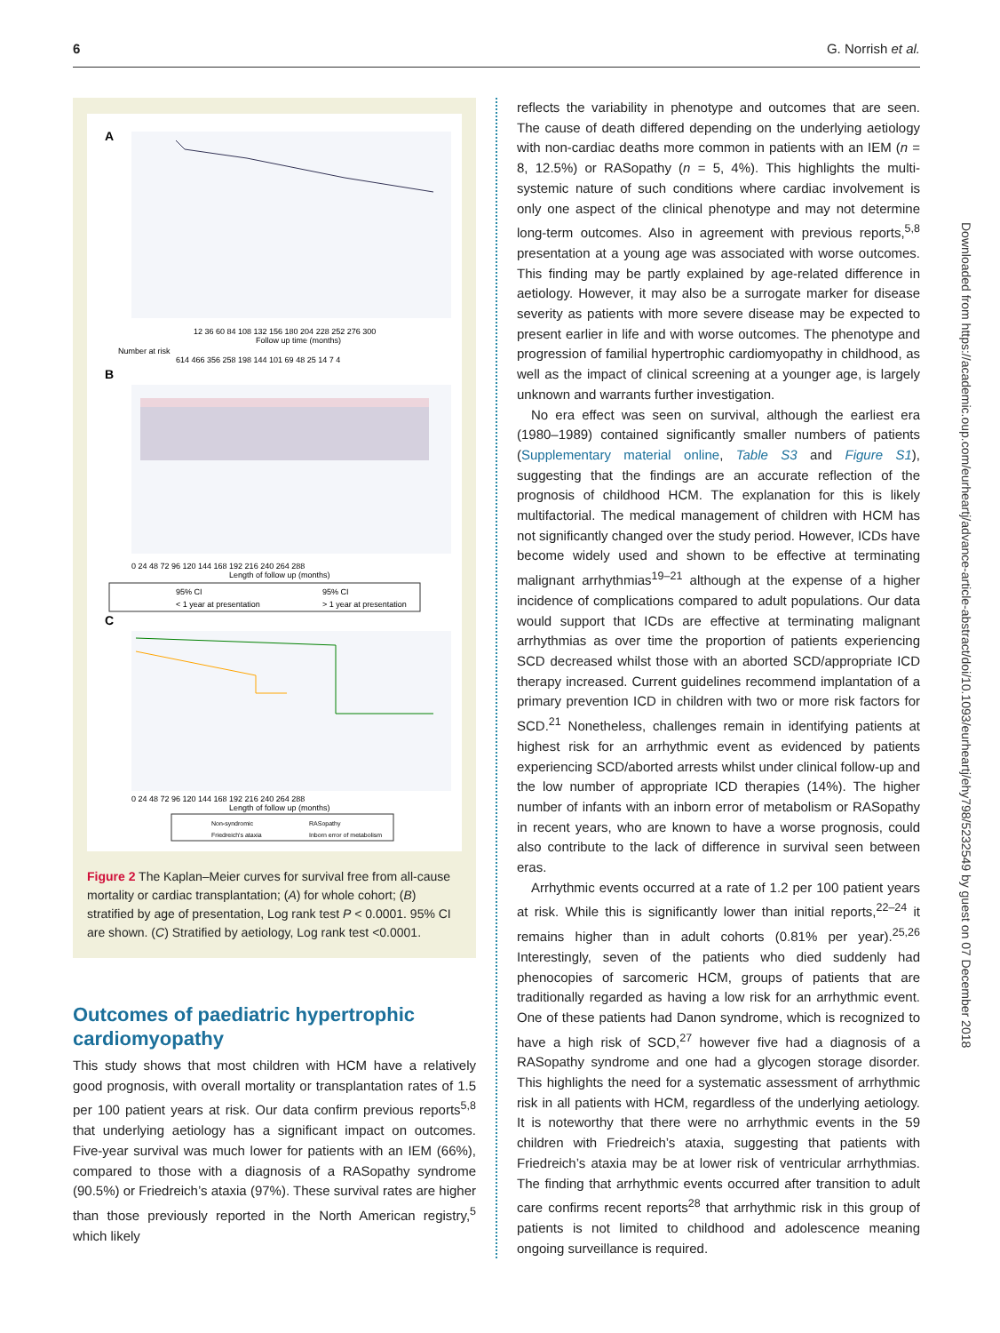6 G. Norrish et al.
A
12 36 60 84 108 132 156 180 204 228 252 276 300
Follow up time (months)
Number at risk
614 466 356 258 198 144 101 69 48 25 14 7 4
B
0 24 48 72 96 120 144 168 192 216 240 264 288
Length of follow up (months)
95% CI
95% CI
< 1 year at presentation
> 1 year at presentation
C
0 24 48 72 96 120 144 168 192 216 240 264 288
Length of follow up (months)
Non-syndromic
RASopathy
Friedreich's ataxia
Inborn error of metabolism
Figure 2 The Kaplan–Meier curves for survival free from all-cause mortality or cardiac transplantation; (A) for whole cohort; (B) stratified by age of presentation, Log rank test P < 0.0001. 95% CI are shown. (C) Stratified by aetiology, Log rank test <0.0001.
Outcomes of paediatric hypertrophic cardiomyopathy
This study shows that most children with HCM have a relatively good prognosis, with overall mortality or transplantation rates of 1.5 per 100 patient years at risk. Our data confirm previous reports<sup>5,8</sup> that underlying aetiology has a significant impact on outcomes. Five-year survival was much lower for patients with an IEM (66%), compared to those with a diagnosis of a RASopathy syndrome (90.5%) or Friedreich’s ataxia (97%). These survival rates are higher than those previously reported in the North American registry,<sup>5</sup> which likely
reflects the variability in phenotype and outcomes that are seen. The cause of death differed depending on the underlying aetiology with non-cardiac deaths more common in patients with an IEM (n = 8, 12.5%) or RASopathy (n = 5, 4%). This highlights the multi-systemic nature of such conditions where cardiac involvement is only one aspect of the clinical phenotype and may not determine long-term outcomes. Also in agreement with previous reports,<sup>5,8</sup> presentation at a young age was associated with worse outcomes. This finding may be partly explained by age-related difference in aetiology. However, it may also be a surrogate marker for disease severity as patients with more severe disease may be expected to present earlier in life and with worse outcomes. The phenotype and progression of familial hypertrophic cardiomyopathy in childhood, as well as the impact of clinical screening at a younger age, is largely unknown and warrants further investigation.
No era effect was seen on survival, although the earliest era (1980–1989) contained significantly smaller numbers of patients (Supplementary material online, Table S3 and Figure S1), suggesting that the findings are an accurate reflection of the prognosis of childhood HCM. The explanation for this is likely multifactorial. The medical management of children with HCM has not significantly changed over the study period. However, ICDs have become widely used and shown to be effective at terminating malignant arrhythmias<sup>19–21</sup> although at the expense of a higher incidence of complications compared to adult populations. Our data would support that ICDs are effective at terminating malignant arrhythmias as over time the proportion of patients experiencing SCD decreased whilst those with an aborted SCD/appropriate ICD therapy increased. Current guidelines recommend implantation of a primary prevention ICD in children with two or more risk factors for SCD.<sup>21</sup> Nonetheless, challenges remain in identifying patients at highest risk for an arrhythmic event as evidenced by patients experiencing SCD/aborted arrests whilst under clinical follow-up and the low number of appropriate ICD therapies (14%). The higher number of infants with an inborn error of metabolism or RASopathy in recent years, who are known to have a worse prognosis, could also contribute to the lack of difference in survival seen between eras.
Arrhythmic events occurred at a rate of 1.2 per 100 patient years at risk. While this is significantly lower than initial reports,<sup>22–24</sup> it remains higher than in adult cohorts (0.81% per year).<sup>25,26</sup> Interestingly, seven of the patients who died suddenly had phenocopies of sarcomeric HCM, groups of patients that are traditionally regarded as having a low risk for an arrhythmic event. One of these patients had Danon syndrome, which is recognized to have a high risk of SCD,<sup>27</sup> however five had a diagnosis of a RASopathy syndrome and one had a glycogen storage disorder. This highlights the need for a systematic assessment of arrhythmic risk in all patients with HCM, regardless of the underlying aetiology. It is noteworthy that there were no arrhythmic events in the 59 children with Friedreich’s ataxia, suggesting that patients with Friedreich’s ataxia may be at lower risk of ventricular arrhythmias. The finding that arrhythmic events occurred after transition to adult care confirms recent reports<sup>28</sup> that arrhythmic risk in this group of patients is not limited to childhood and adolescence meaning ongoing surveillance is required.
Downloaded from https://academic.oup.com/eurheartj/advance-article-abstract/doi/10.1093/eurheartj/ehy798/5232549 by guest on 07 December 2018